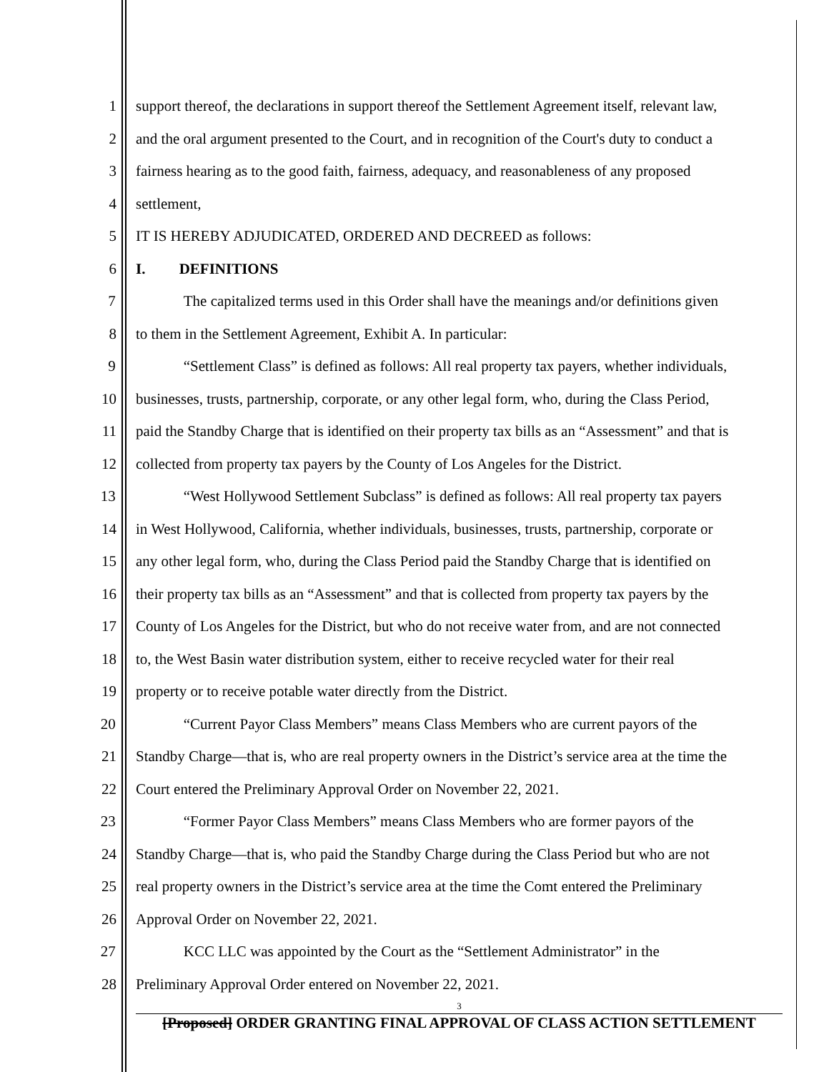1 support thereof, the declarations in support thereof the Settlement Agreement itself, relevant law,
2 and the oral argument presented to the Court, and in recognition of the Court's duty to conduct a
3 fairness hearing as to the good faith, fairness, adequacy, and reasonableness of any proposed
4 settlement,
5 IT IS HEREBY ADJUDICATED, ORDERED AND DECREED as follows:
6 I. DEFINITIONS
7 The capitalized terms used in this Order shall have the meanings and/or definitions given
8 to them in the Settlement Agreement, Exhibit A. In particular:
9 “Settlement Class” is defined as follows: All real property tax payers, whether individuals,
10 businesses, trusts, partnership, corporate, or any other legal form, who, during the Class Period,
11 paid the Standby Charge that is identified on their property tax bills as an “Assessment” and that is
12 collected from property tax payers by the County of Los Angeles for the District.
13 “West Hollywood Settlement Subclass” is defined as follows: All real property tax payers
14 in West Hollywood, California, whether individuals, businesses, trusts, partnership, corporate or
15 any other legal form, who, during the Class Period paid the Standby Charge that is identified on
16 their property tax bills as an “Assessment” and that is collected from property tax payers by the
17 County of Los Angeles for the District, but who do not receive water from, and are not connected
18 to, the West Basin water distribution system, either to receive recycled water for their real
19 property or to receive potable water directly from the District.
20 “Current Payor Class Members” means Class Members who are current payors of the
21 Standby Charge—that is, who are real property owners in the District’s service area at the time the
22 Court entered the Preliminary Approval Order on November 22, 2021.
23 “Former Payor Class Members” means Class Members who are former payors of the
24 Standby Charge—that is, who paid the Standby Charge during the Class Period but who are not
25 real property owners in the District’s service area at the time the Comt entered the Preliminary
26 Approval Order on November 22, 2021.
27 KCC LLC was appointed by the Court as the “Settlement Administrator” in the
28 Preliminary Approval Order entered on November 22, 2021.
3
[Proposed] ORDER GRANTING FINAL APPROVAL OF CLASS ACTION SETTLEMENT